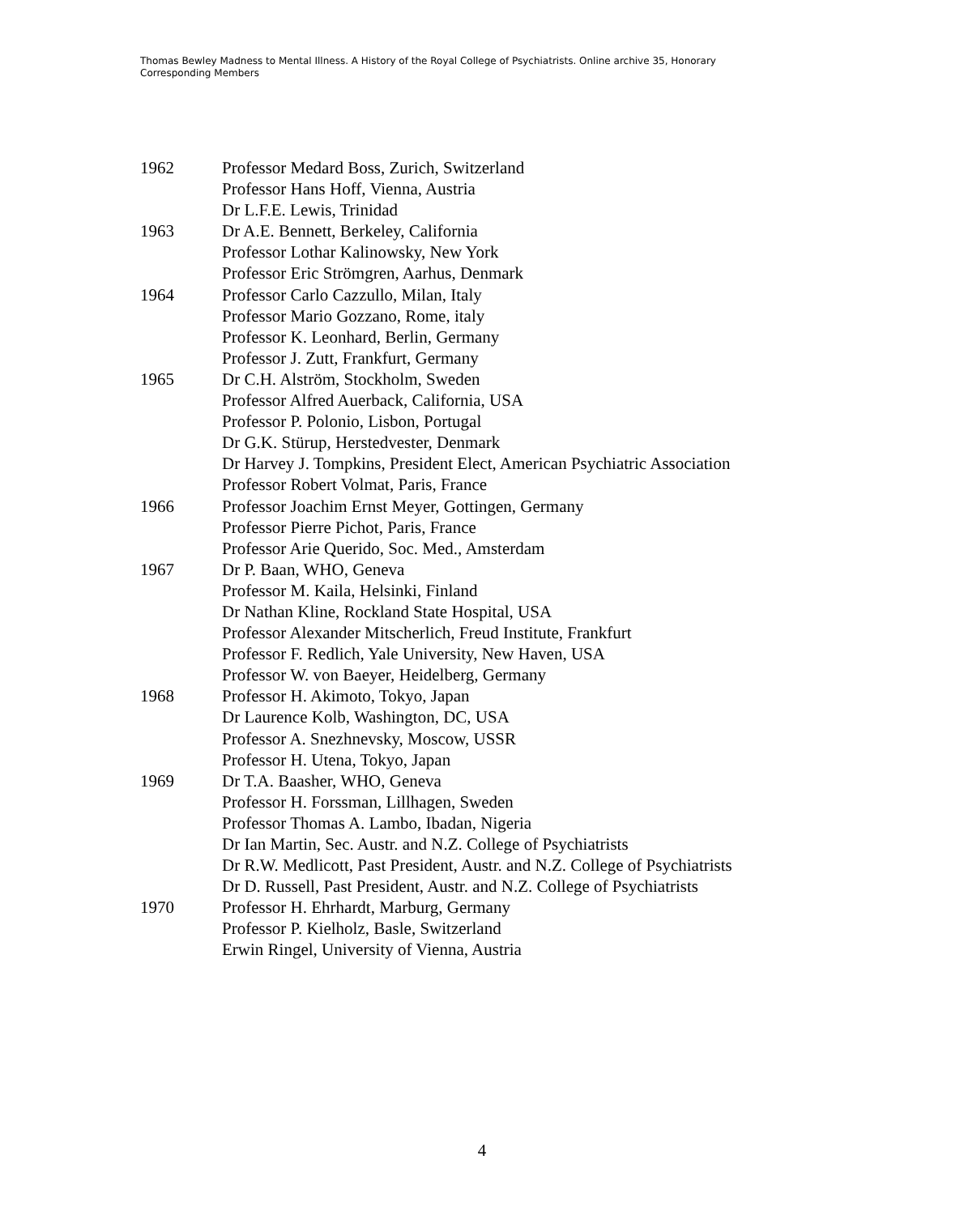Thomas Bewley Madness to Mental Illness. A History of the Royal College of Psychiatrists. Online archive 35, Honorary Corresponding Members
1962 Professor Medard Boss, Zurich, Switzerland
Professor Hans Hoff, Vienna, Austria
Dr L.F.E. Lewis, Trinidad
1963 Dr A.E. Bennett, Berkeley, California
Professor Lothar Kalinowsky, New York
Professor Eric Strömgren, Aarhus, Denmark
1964 Professor Carlo Cazzullo, Milan, Italy
Professor Mario Gozzano, Rome, italy
Professor K. Leonhard, Berlin, Germany
Professor J. Zutt, Frankfurt, Germany
1965 Dr C.H. Alström, Stockholm, Sweden
Professor Alfred Auerback, California, USA
Professor P. Polonio, Lisbon, Portugal
Dr G.K. Stürup, Herstedvester, Denmark
Dr Harvey J. Tompkins, President Elect, American Psychiatric Association
Professor Robert Volmat, Paris, France
1966 Professor Joachim Ernst Meyer, Gottingen, Germany
Professor Pierre Pichot, Paris, France
Professor Arie Querido, Soc. Med., Amsterdam
1967 Dr P. Baan, WHO, Geneva
Professor M. Kaila, Helsinki, Finland
Dr Nathan Kline, Rockland State Hospital, USA
Professor Alexander Mitscherlich, Freud Institute, Frankfurt
Professor F. Redlich, Yale University, New Haven, USA
Professor W. von Baeyer, Heidelberg, Germany
1968 Professor H. Akimoto, Tokyo, Japan
Dr Laurence Kolb, Washington, DC, USA
Professor A. Snezhnevsky, Moscow, USSR
Professor H. Utena, Tokyo, Japan
1969 Dr T.A. Baasher, WHO, Geneva
Professor H. Forssman, Lillhagen, Sweden
Professor Thomas A. Lambo, Ibadan, Nigeria
Dr Ian Martin, Sec. Austr. and N.Z. College of Psychiatrists
Dr R.W. Medlicott, Past President, Austr. and N.Z. College of Psychiatrists
Dr D. Russell, Past President, Austr. and N.Z. College of Psychiatrists
1970 Professor H. Ehrhardt, Marburg, Germany
Professor P. Kielholz, Basle, Switzerland
Erwin Ringel, University of Vienna, Austria
4